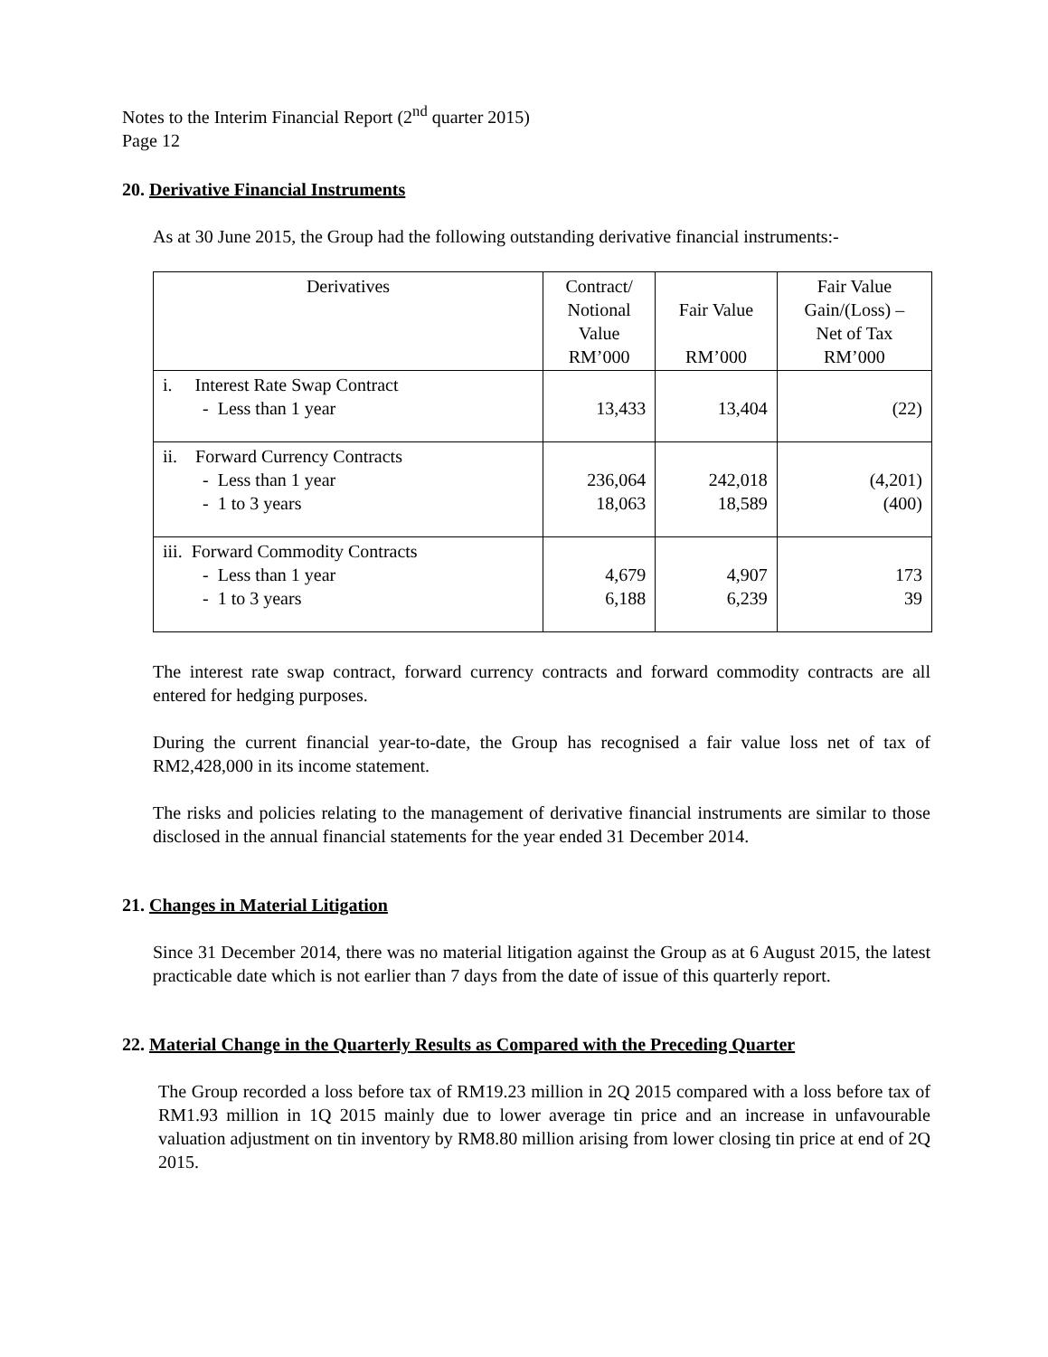Notes to the Interim Financial Report (2<sup>nd</sup> quarter 2015)
Page 12
20. Derivative Financial Instruments
As at 30 June 2015, the Group had the following outstanding derivative financial instruments:-
| Derivatives | Contract/ Notional Value RM’000 | Fair Value RM’000 | Fair Value Gain/(Loss) – Net of Tax RM’000 |
| --- | --- | --- | --- |
| i. Interest Rate Swap Contract - Less than 1 year | 13,433 | 13,404 | (22) |
| ii. Forward Currency Contracts - Less than 1 year - 1 to 3 years | 236,064 18,063 | 242,018 18,589 | (4,201) (400) |
| iii. Forward Commodity Contracts - Less than 1 year - 1 to 3 years | 4,679 6,188 | 4,907 6,239 | 173 39 |
The interest rate swap contract, forward currency contracts and forward commodity contracts are all entered for hedging purposes.
During the current financial year-to-date, the Group has recognised a fair value loss net of tax of RM2,428,000 in its income statement.
The risks and policies relating to the management of derivative financial instruments are similar to those disclosed in the annual financial statements for the year ended 31 December 2014.
21. Changes in Material Litigation
Since 31 December 2014, there was no material litigation against the Group as at 6 August 2015, the latest practicable date which is not earlier than 7 days from the date of issue of this quarterly report.
22. Material Change in the Quarterly Results as Compared with the Preceding Quarter
The Group recorded a loss before tax of RM19.23 million in 2Q 2015 compared with a loss before tax of RM1.93 million in 1Q 2015 mainly due to lower average tin price and an increase in unfavourable valuation adjustment on tin inventory by RM8.80 million arising from lower closing tin price at end of 2Q 2015.